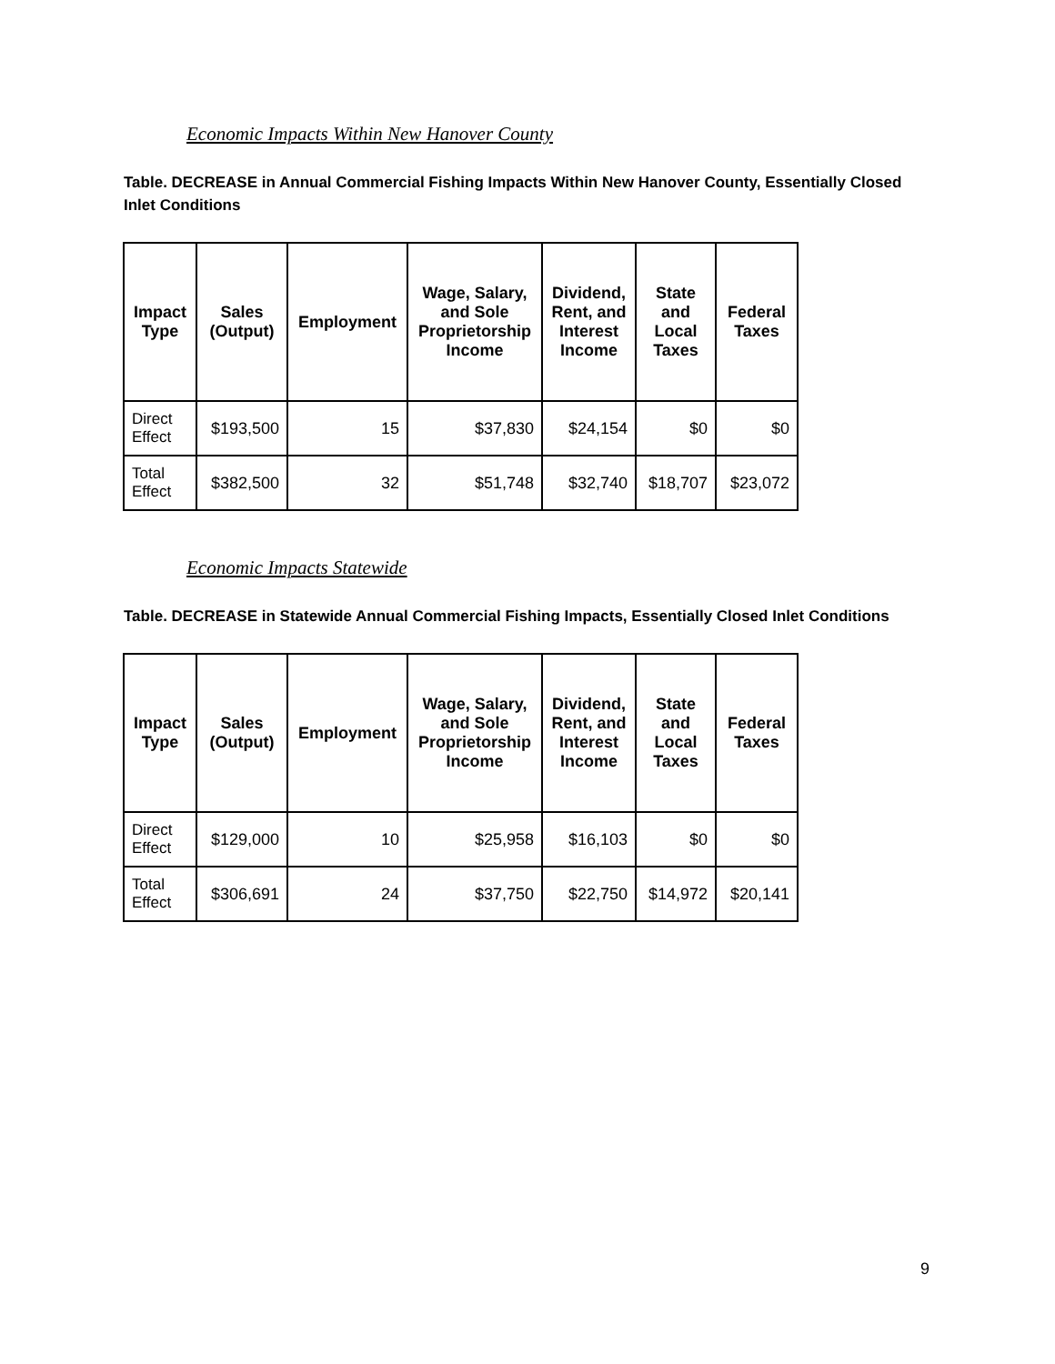Economic Impacts Within New Hanover County
Table. DECREASE in Annual Commercial Fishing Impacts Within New Hanover County, Essentially Closed Inlet Conditions
| Impact Type | Sales (Output) | Employment | Wage, Salary, and Sole Proprietorship Income | Dividend, Rent, and Interest Income | State and Local Taxes | Federal Taxes |
| --- | --- | --- | --- | --- | --- | --- |
| Direct Effect | $193,500 | 15 | $37,830 | $24,154 | $0 | $0 |
| Total Effect | $382,500 | 32 | $51,748 | $32,740 | $18,707 | $23,072 |
Economic Impacts Statewide
Table. DECREASE in Statewide Annual Commercial Fishing Impacts, Essentially Closed Inlet Conditions
| Impact Type | Sales (Output) | Employment | Wage, Salary, and Sole Proprietorship Income | Dividend, Rent, and Interest Income | State and Local Taxes | Federal Taxes |
| --- | --- | --- | --- | --- | --- | --- |
| Direct Effect | $129,000 | 10 | $25,958 | $16,103 | $0 | $0 |
| Total Effect | $306,691 | 24 | $37,750 | $22,750 | $14,972 | $20,141 |
9